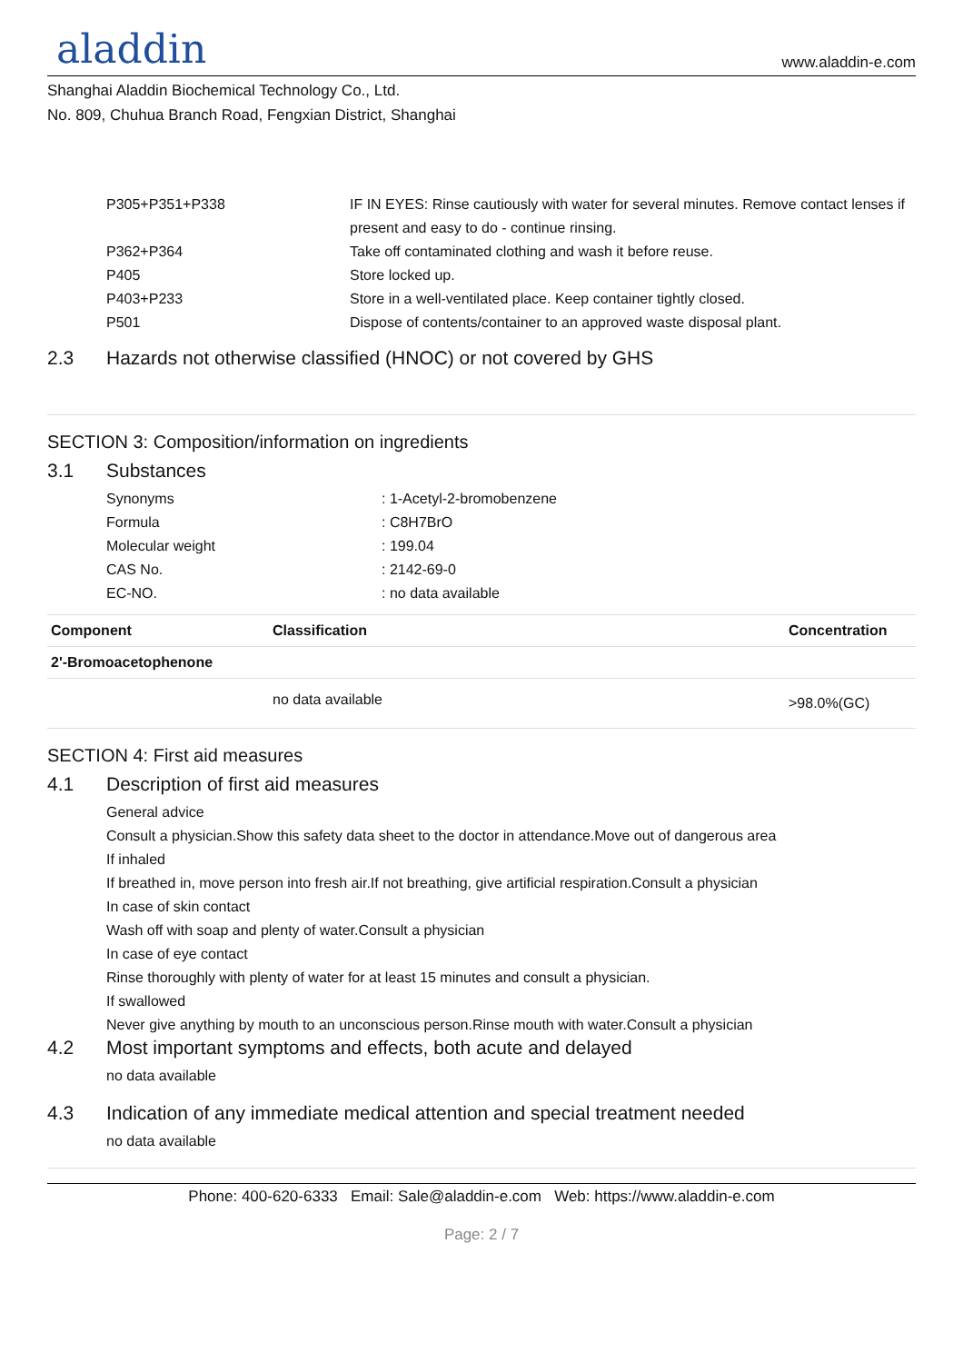aladdin
www.aladdin-e.com
Shanghai Aladdin Biochemical Technology Co., Ltd.
No. 809, Chuhua Branch Road, Fengxian District, Shanghai
P305+P351+P338 IF IN EYES: Rinse cautiously with water for several minutes. Remove contact lenses if present and easy to do - continue rinsing.
P362+P364 Take off contaminated clothing and wash it before reuse.
P405 Store locked up.
P403+P233 Store in a well-ventilated place. Keep container tightly closed.
P501 Dispose of contents/container to an approved waste disposal plant.
2.3 Hazards not otherwise classified (HNOC) or not covered by GHS
SECTION 3: Composition/information on ingredients
3.1 Substances
Synonyms : 1-Acetyl-2-bromobenzene
Formula : C8H7BrO
Molecular weight : 199.04
CAS No. : 2142-69-0
EC-NO. : no data available
| Component | Classification | Concentration |
| --- | --- | --- |
| 2'-Bromoacetophenone | | |
| | no data available | >98.0%(GC) |
SECTION 4: First aid measures
4.1 Description of first aid measures
General advice
Consult a physician.Show this safety data sheet to the doctor in attendance.Move out of dangerous area
If inhaled
If breathed in, move person into fresh air.If not breathing, give artificial respiration.Consult a physician
In case of skin contact
Wash off with soap and plenty of water.Consult a physician
In case of eye contact
Rinse thoroughly with plenty of water for at least 15 minutes and consult a physician.
If swallowed
Never give anything by mouth to an unconscious person.Rinse mouth with water.Consult a physician
4.2 Most important symptoms and effects, both acute and delayed
no data available
4.3 Indication of any immediate medical attention and special treatment needed
no data available
Phone: 400-620-6333 Email: Sale@aladdin-e.com Web: https://www.aladdin-e.com
Page: 2 / 7